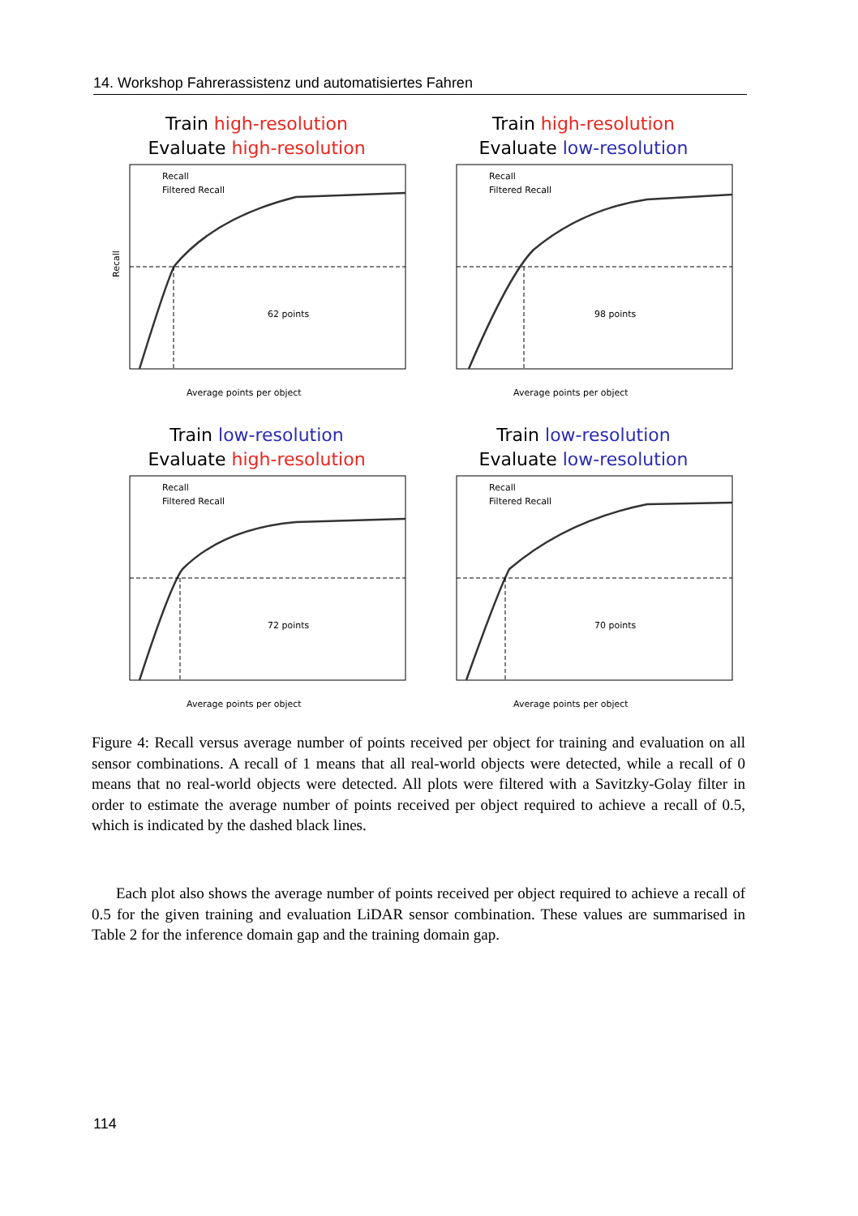14. Workshop Fahrerassistenz und automatisiertes Fahren
Train high-resolution
Evaluate high-resolution
62 points
Recall
Filtered Recall
Recall
Average points per object
Train high-resolution
Evaluate low-resolution
98 points
Recall
Filtered Recall
Average points per object
Train low-resolution
Evaluate high-resolution
72 points
Recall
Filtered Recall
Average points per object
Train low-resolution
Evaluate low-resolution
70 points
Recall
Filtered Recall
Average points per object
Figure 4: Recall versus average number of points received per object for training and evaluation on all sensor combinations. A recall of 1 means that all real-world objects were detected, while a recall of 0 means that no real-world objects were detected. All plots were filtered with a Savitzky-Golay filter in order to estimate the average number of points received per object required to achieve a recall of 0.5, which is indicated by the dashed black lines.
Each plot also shows the average number of points received per object required to achieve a recall of 0.5 for the given training and evaluation LiDAR sensor combination. These values are summarised in Table 2 for the inference domain gap and the training domain gap.
114